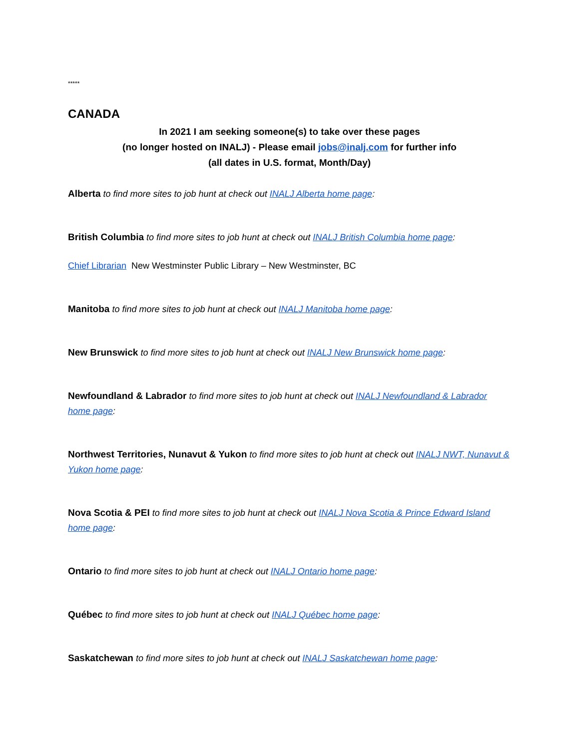*****
CANADA
In 2021 I am seeking someone(s) to take over these pages
(no longer hosted on INALJ) - Please email jobs@inalj.com for further info
(all dates in U.S. format, Month/Day)
Alberta to find more sites to job hunt at check out INALJ Alberta home page:
British Columbia to find more sites to job hunt at check out INALJ British Columbia home page:
Chief Librarian New Westminster Public Library – New Westminster, BC
Manitoba to find more sites to job hunt at check out INALJ Manitoba home page:
New Brunswick to find more sites to job hunt at check out INALJ New Brunswick home page:
Newfoundland & Labrador to find more sites to job hunt at check out INALJ Newfoundland & Labrador home page:
Northwest Territories, Nunavut & Yukon to find more sites to job hunt at check out INALJ NWT, Nunavut & Yukon home page:
Nova Scotia & PEI to find more sites to job hunt at check out INALJ Nova Scotia & Prince Edward Island home page:
Ontario to find more sites to job hunt at check out INALJ Ontario home page:
Québec to find more sites to job hunt at check out INALJ Québec home page:
Saskatchewan to find more sites to job hunt at check out INALJ Saskatchewan home page: